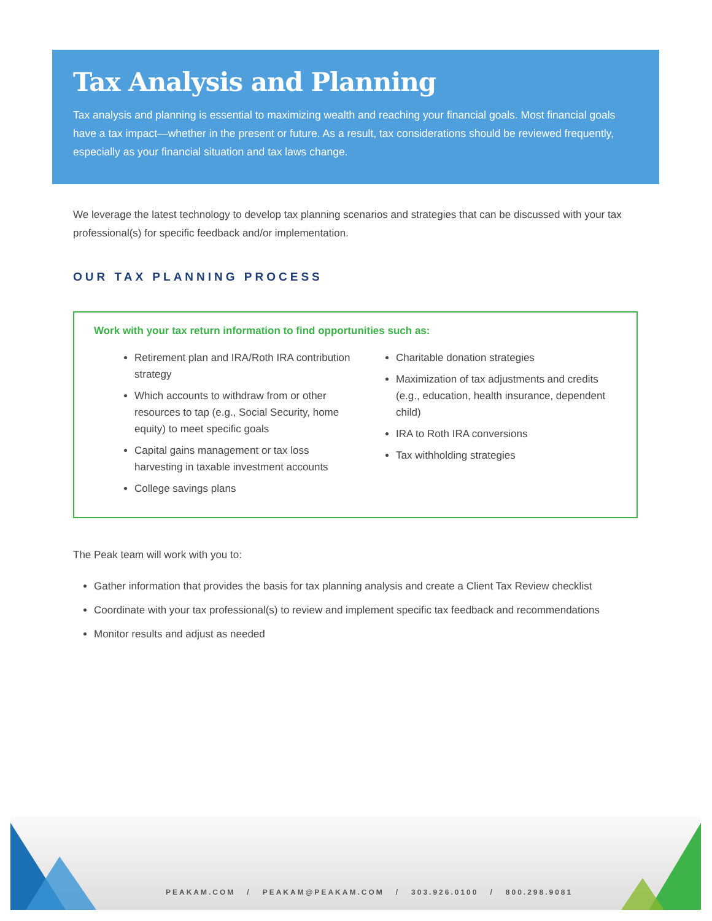Tax Analysis and Planning
Tax analysis and planning is essential to maximizing wealth and reaching your financial goals. Most financial goals have a tax impact—whether in the present or future. As a result, tax considerations should be reviewed frequently, especially as your financial situation and tax laws change.
We leverage the latest technology to develop tax planning scenarios and strategies that can be discussed with your tax professional(s) for specific feedback and/or implementation.
OUR TAX PLANNING PROCESS
Work with your tax return information to find opportunities such as:
Retirement plan and IRA/Roth IRA contribution strategy
Which accounts to withdraw from or other resources to tap (e.g., Social Security, home equity) to meet specific goals
Capital gains management or tax loss harvesting in taxable investment accounts
College savings plans
Charitable donation strategies
Maximization of tax adjustments and credits (e.g., education, health insurance, dependent child)
IRA to Roth IRA conversions
Tax withholding strategies
The Peak team will work with you to:
Gather information that provides the basis for tax planning analysis and create a Client Tax Review checklist
Coordinate with your tax professional(s) to review and implement specific tax feedback and recommendations
Monitor results and adjust as needed
PEAKAM.COM / PEAKAM@PEAKAM.COM / 303.926.0100 / 800.298.9081